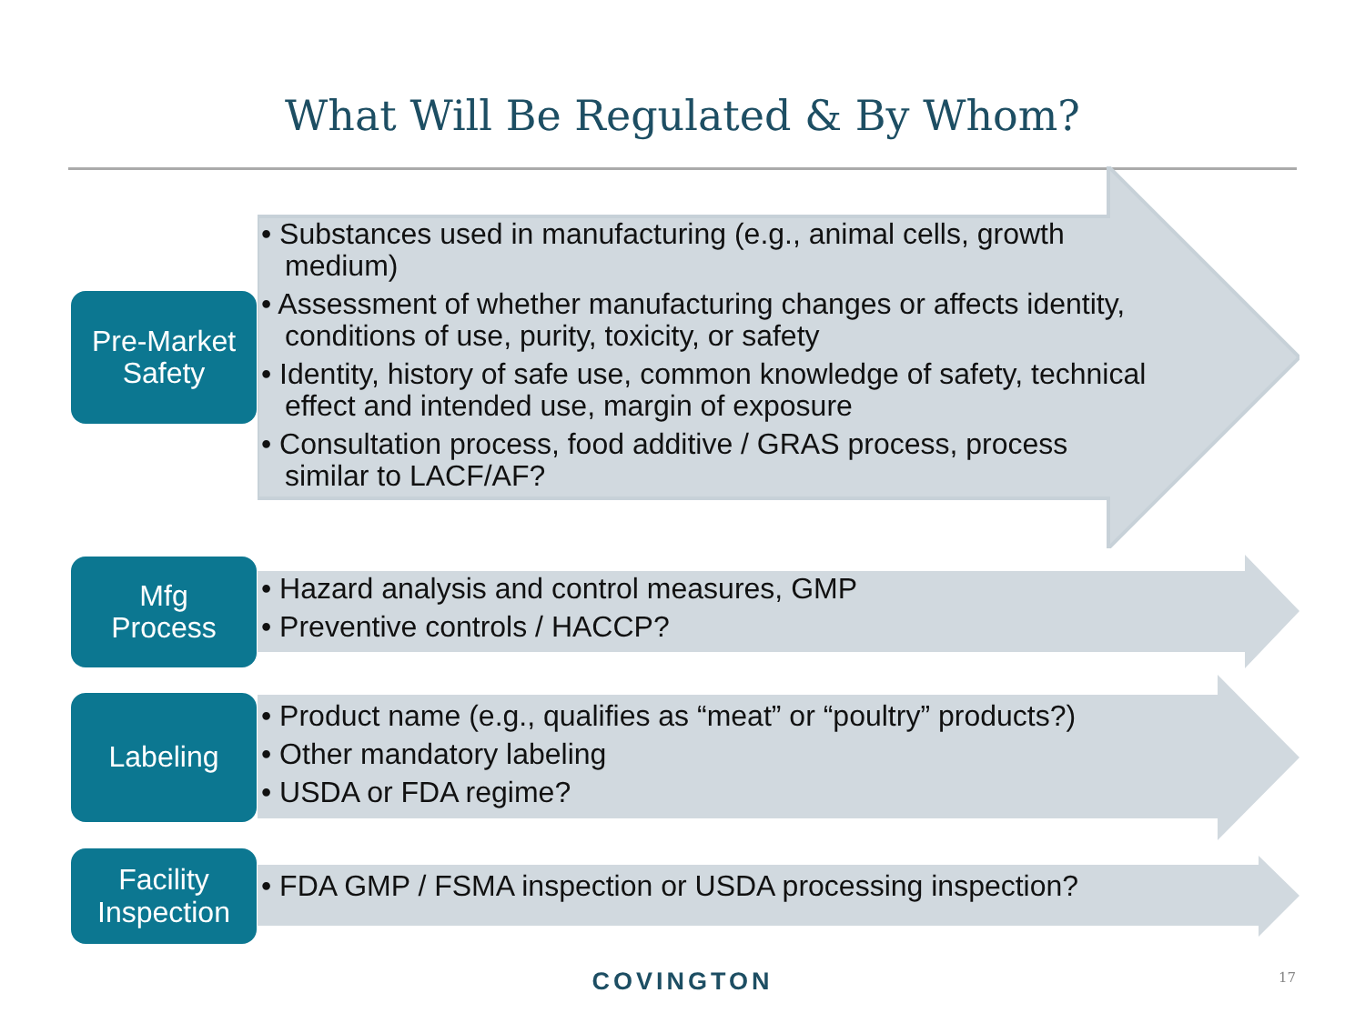What Will Be Regulated & By Whom?
Pre-Market
Safety
• Substances used in manufacturing (e.g., animal cells, growth medium)
• Assessment of whether manufacturing changes or affects identity, conditions of use, purity, toxicity, or safety
• Identity, history of safe use, common knowledge of safety, technical effect and intended use, margin of exposure
• Consultation process, food additive / GRAS process, process similar to LACF/AF?
Mfg
Process
• Hazard analysis and control measures, GMP
• Preventive controls / HACCP?
Labeling
• Product name (e.g., qualifies as “meat” or “poultry” products?)
• Other mandatory labeling
• USDA or FDA regime?
Facility
Inspection
• FDA GMP / FSMA inspection or USDA processing inspection?
COVINGTON 17